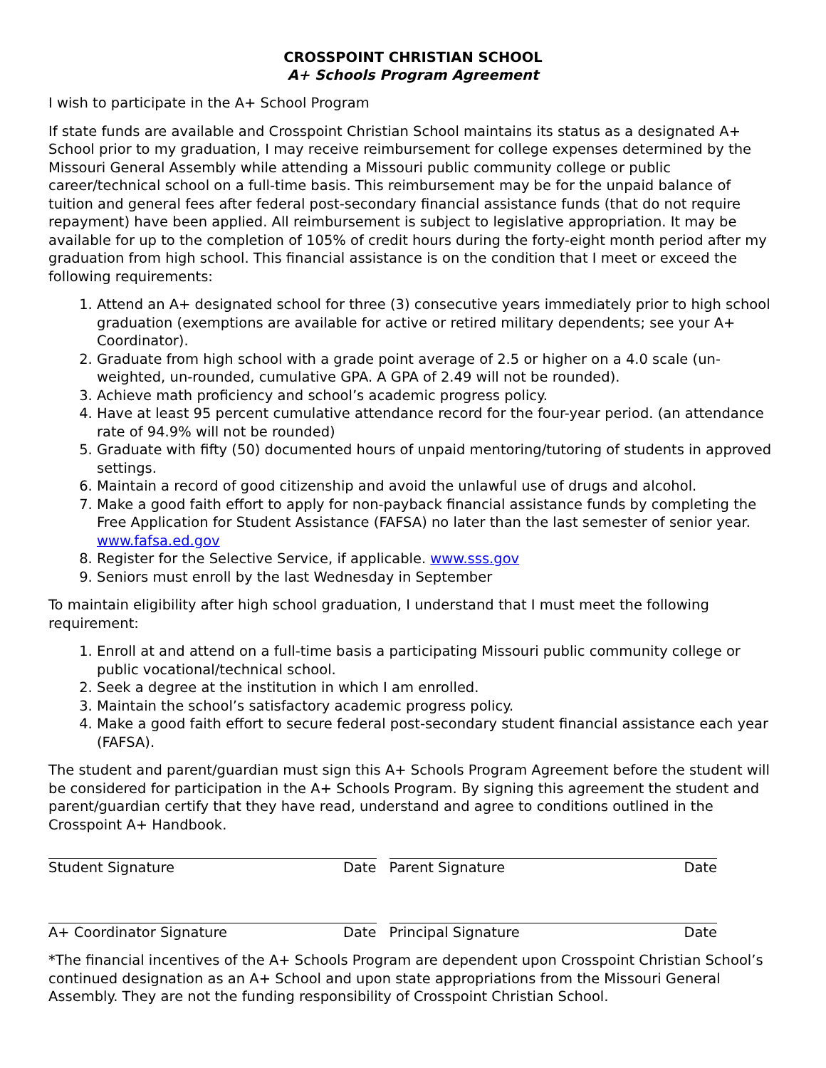CROSSPOINT CHRISTIAN SCHOOL
A+ Schools Program Agreement
I wish to participate in the A+ School Program
If state funds are available and Crosspoint Christian School maintains its status as a designated A+ School prior to my graduation, I may receive reimbursement for college expenses determined by the Missouri General Assembly while attending a Missouri public community college or public career/technical school on a full-time basis. This reimbursement may be for the unpaid balance of tuition and general fees after federal post-secondary financial assistance funds (that do not require repayment) have been applied. All reimbursement is subject to legislative appropriation. It may be available for up to the completion of 105% of credit hours during the forty-eight month period after my graduation from high school. This financial assistance is on the condition that I meet or exceed the following requirements:
1. Attend an A+ designated school for three (3) consecutive years immediately prior to high school graduation (exemptions are available for active or retired military dependents; see your A+ Coordinator).
2. Graduate from high school with a grade point average of 2.5 or higher on a 4.0 scale (un-weighted, un-rounded, cumulative GPA. A GPA of 2.49 will not be rounded).
3. Achieve math proficiency and school’s academic progress policy.
4. Have at least 95 percent cumulative attendance record for the four-year period. (an attendance rate of 94.9% will not be rounded)
5. Graduate with fifty (50) documented hours of unpaid mentoring/tutoring of students in approved settings.
6. Maintain a record of good citizenship and avoid the unlawful use of drugs and alcohol.
7. Make a good faith effort to apply for non-payback financial assistance funds by completing the Free Application for Student Assistance (FAFSA) no later than the last semester of senior year. www.fafsa.ed.gov
8. Register for the Selective Service, if applicable. www.sss.gov
9. Seniors must enroll by the last Wednesday in September
To maintain eligibility after high school graduation, I understand that I must meet the following requirement:
1. Enroll at and attend on a full-time basis a participating Missouri public community college or public vocational/technical school.
2. Seek a degree at the institution in which I am enrolled.
3. Maintain the school’s satisfactory academic progress policy.
4. Make a good faith effort to secure federal post-secondary student financial assistance each year (FAFSA).
The student and parent/guardian must sign this A+ Schools Program Agreement before the student will be considered for participation in the A+ Schools Program. By signing this agreement the student and parent/guardian certify that they have read, understand and agree to conditions outlined in the Crosspoint A+ Handbook.
Student Signature Date Parent Signature Date
A+ Coordinator Signature Date Principal Signature Date
*The financial incentives of the A+ Schools Program are dependent upon Crosspoint Christian School’s continued designation as an A+ School and upon state appropriations from the Missouri General Assembly. They are not the funding responsibility of Crosspoint Christian School.